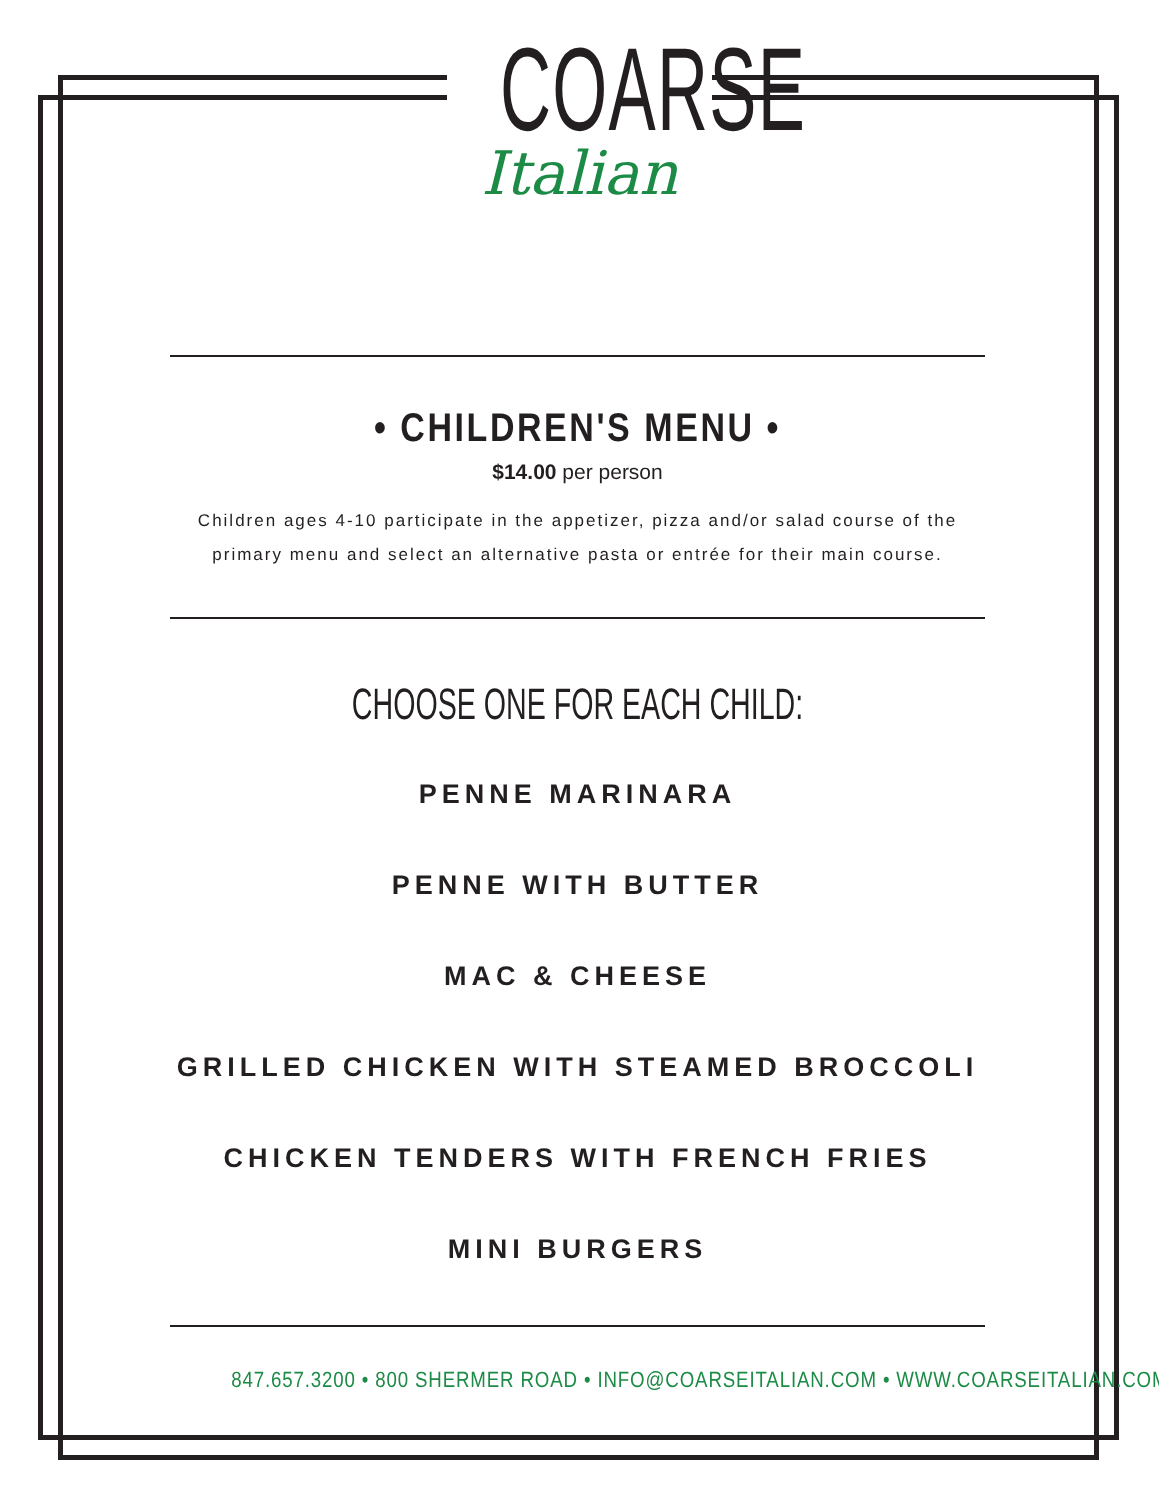COARSE
Italian
• CHILDREN'S MENU •
$14.00 per person
Children ages 4-10 participate in the appetizer, pizza and/or salad course of the primary menu and select an alternative pasta or entrée for their main course.
CHOOSE ONE FOR EACH CHILD:
PENNE MARINARA
PENNE WITH BUTTER
MAC & CHEESE
GRILLED CHICKEN WITH STEAMED BROCCOLI
CHICKEN TENDERS WITH FRENCH FRIES
MINI BURGERS
847.657.3200 • 800 SHERMER ROAD • INFO@COARSEITALIAN.COM • WWW.COARSEITALIAN.COM